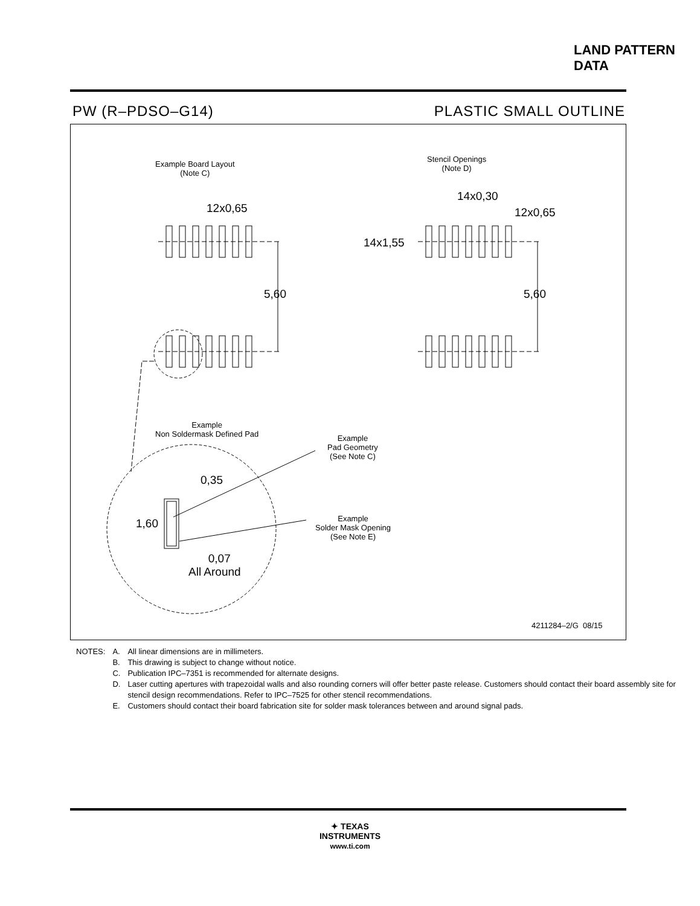LAND PATTERN DATA
PW (R–PDSO–G14) PLASTIC SMALL OUTLINE
Example Board Layout
(Note C)
12x0,65
5,60
Stencil Openings
(Note D)
14x0,30
12x0,65
14x1,55
5,60
Example
Non Soldermask Defined Pad
Example
Pad Geometry
(See Note C)
0,35
1,60
Example
Solder Mask Opening
(See Note E)
0,07
All Around
4211284–2/G 08/15
| NOTES: | A. | All linear dimensions are in millimeters. |
| | B. | This drawing is subject to change without notice. |
| | C. | Publication IPC–7351 is recommended for alternate designs. |
| | D. | Laser cutting apertures with trapezoidal walls and also rounding corners will offer better paste release. Customers should contact their board assembly site for stencil design recommendations. Refer to IPC–7525 for other stencil recommendations. |
| | E. | Customers should contact their board fabrication site for solder mask tolerances between and around signal pads. |
✦ TEXAS
INSTRUMENTS
www.ti.com